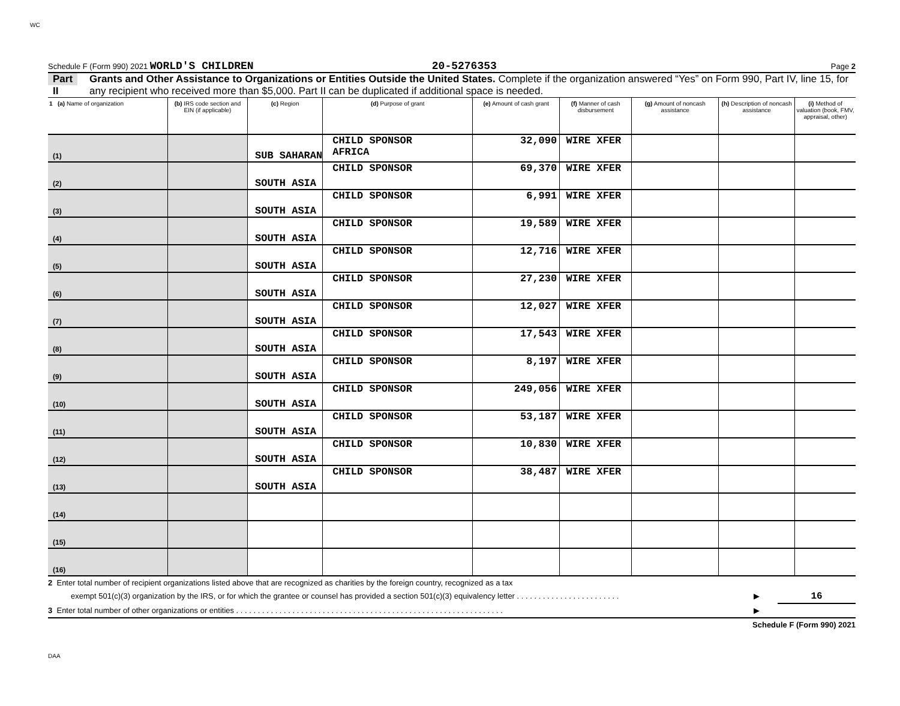WC
Schedule F (Form 990) 2021 WORLD'S CHILDREN 20-5276353 Page 2
Part II
Grants and Other Assistance to Organizations or Entities Outside the United States. Complete if the organization answered “Yes” on Form 990, Part IV, line 15, for any recipient who received more than $5,000. Part II can be duplicated if additional space is needed.
| 1 (a) Name of organization | (b) IRS code section and EIN (if applicable) | (c) Region | (d) Purpose of grant | (e) Amount of cash grant | (f) Manner of cash disbursement | (g) Amount of noncash assistance | (h) Description of noncash assistance | (i) Method of valuation (book, FMV, appraisal, other) |
| --- | --- | --- | --- | --- | --- | --- | --- | --- |
| (1) | | SUB SAHARAN | CHILD SPONSOR AFRICA | 32,090 | WIRE XFER | | | |
| (2) | | SOUTH ASIA | CHILD SPONSOR | 69,370 | WIRE XFER | | | |
| (3) | | SOUTH ASIA | CHILD SPONSOR | 6,991 | WIRE XFER | | | |
| (4) | | SOUTH ASIA | CHILD SPONSOR | 19,589 | WIRE XFER | | | |
| (5) | | SOUTH ASIA | CHILD SPONSOR | 12,716 | WIRE XFER | | | |
| (6) | | SOUTH ASIA | CHILD SPONSOR | 27,230 | WIRE XFER | | | |
| (7) | | SOUTH ASIA | CHILD SPONSOR | 12,027 | WIRE XFER | | | |
| (8) | | SOUTH ASIA | CHILD SPONSOR | 17,543 | WIRE XFER | | | |
| (9) | | SOUTH ASIA | CHILD SPONSOR | 8,197 | WIRE XFER | | | |
| (10) | | SOUTH ASIA | CHILD SPONSOR | 249,056 | WIRE XFER | | | |
| (11) | | SOUTH ASIA | CHILD SPONSOR | 53,187 | WIRE XFER | | | |
| (12) | | SOUTH ASIA | CHILD SPONSOR | 10,830 | WIRE XFER | | | |
| (13) | | SOUTH ASIA | CHILD SPONSOR | 38,487 | WIRE XFER | | | |
| (14) | | | | | | | | |
| (15) | | | | | | | | |
| (16) | | | | | | | | |
2 Enter total number of recipient organizations listed above that are recognized as charities by the foreign country, recognized as a tax
exempt 501(c)(3) organization by the IRS, or for which the grantee or counsel has provided a section 501(c)(3) equivalency letter . . . . . . . . . . . . . . . . . . . . . . . . ▶ 16
3 Enter total number of other organizations or entities . . . . . . . . . . . . . . . . . . . . . . . . . . . . . . . . . . . . . . . . . . . . . . . . . . . . . . . . . . . . . . ▶
Schedule F (Form 990) 2021
DAA